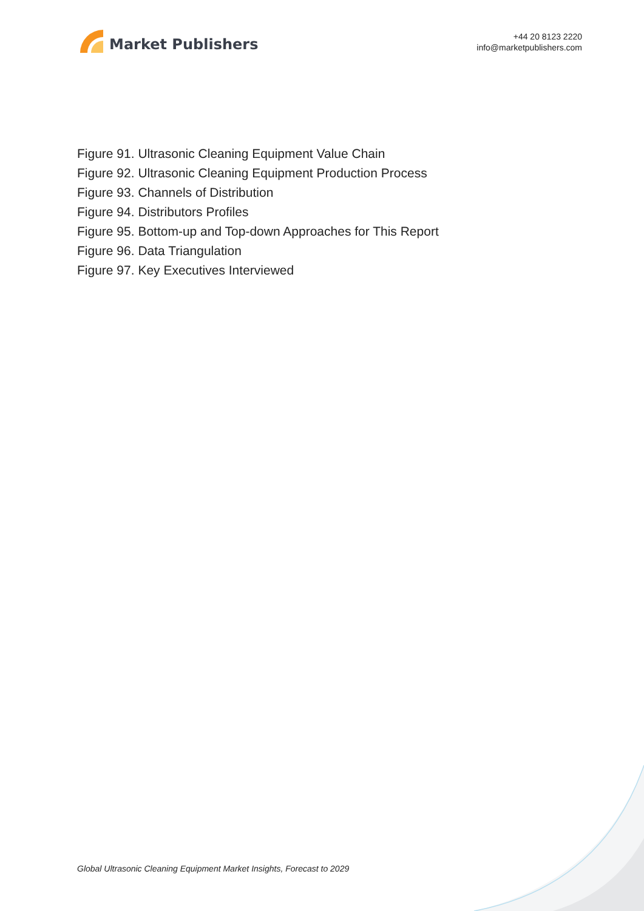Market Publishers
+44 20 8123 2220
info@marketpublishers.com
Figure 91. Ultrasonic Cleaning Equipment Value Chain
Figure 92. Ultrasonic Cleaning Equipment Production Process
Figure 93. Channels of Distribution
Figure 94. Distributors Profiles
Figure 95. Bottom-up and Top-down Approaches for This Report
Figure 96. Data Triangulation
Figure 97. Key Executives Interviewed
Global Ultrasonic Cleaning Equipment Market Insights, Forecast to 2029